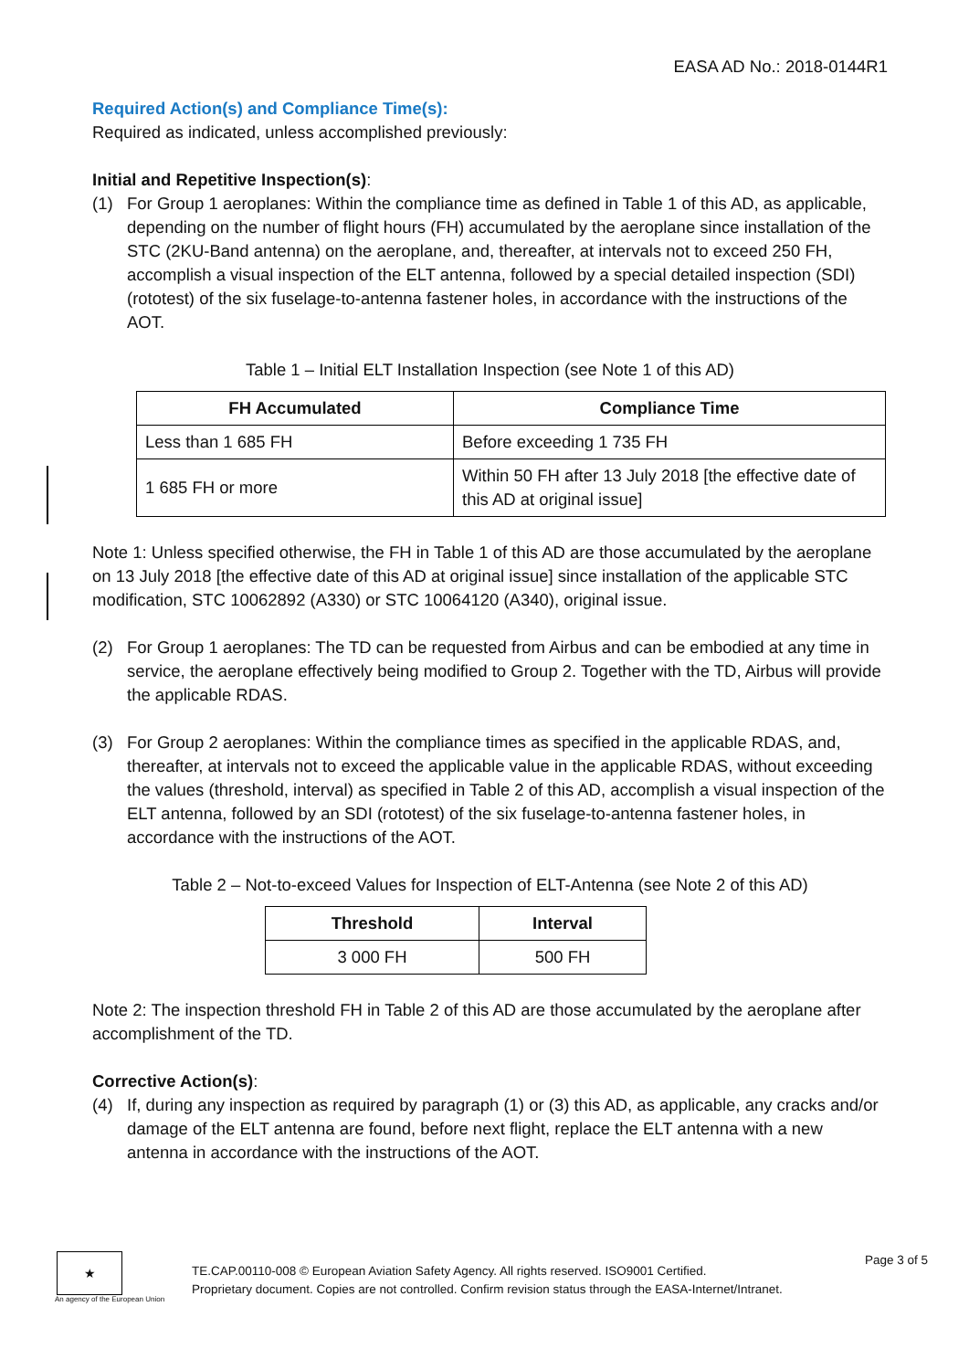EASA AD No.: 2018-0144R1
Required Action(s) and Compliance Time(s):
Required as indicated, unless accomplished previously:
Initial and Repetitive Inspection(s):
(1) For Group 1 aeroplanes: Within the compliance time as defined in Table 1 of this AD, as applicable, depending on the number of flight hours (FH) accumulated by the aeroplane since installation of the STC (2KU-Band antenna) on the aeroplane, and, thereafter, at intervals not to exceed 250 FH, accomplish a visual inspection of the ELT antenna, followed by a special detailed inspection (SDI) (rototest) of the six fuselage-to-antenna fastener holes, in accordance with the instructions of the AOT.
Table 1 – Initial ELT Installation Inspection (see Note 1 of this AD)
| FH Accumulated | Compliance Time |
| --- | --- |
| Less than 1 685 FH | Before exceeding 1 735 FH |
| 1 685 FH or more | Within 50 FH after 13 July 2018 [the effective date of this AD at original issue] |
Note 1: Unless specified otherwise, the FH in Table 1 of this AD are those accumulated by the aeroplane on 13 July 2018 [the effective date of this AD at original issue] since installation of the applicable STC modification, STC 10062892 (A330) or STC 10064120 (A340), original issue.
(2) For Group 1 aeroplanes: The TD can be requested from Airbus and can be embodied at any time in service, the aeroplane effectively being modified to Group 2. Together with the TD, Airbus will provide the applicable RDAS.
(3) For Group 2 aeroplanes: Within the compliance times as specified in the applicable RDAS, and, thereafter, at intervals not to exceed the applicable value in the applicable RDAS, without exceeding the values (threshold, interval) as specified in Table 2 of this AD, accomplish a visual inspection of the ELT antenna, followed by an SDI (rototest) of the six fuselage-to-antenna fastener holes, in accordance with the instructions of the AOT.
Table 2 – Not-to-exceed Values for Inspection of ELT-Antenna (see Note 2 of this AD)
| Threshold | Interval |
| --- | --- |
| 3 000 FH | 500 FH |
Note 2: The inspection threshold FH in Table 2 of this AD are those accumulated by the aeroplane after accomplishment of the TD.
Corrective Action(s):
(4) If, during any inspection as required by paragraph (1) or (3) this AD, as applicable, any cracks and/or damage of the ELT antenna are found, before next flight, replace the ELT antenna with a new antenna in accordance with the instructions of the AOT.
★
An agency of the European Union
TE.CAP.00110-008 © European Aviation Safety Agency. All rights reserved. ISO9001 Certified.
Proprietary document. Copies are not controlled. Confirm revision status through the EASA-Internet/Intranet.
Page 3 of 5